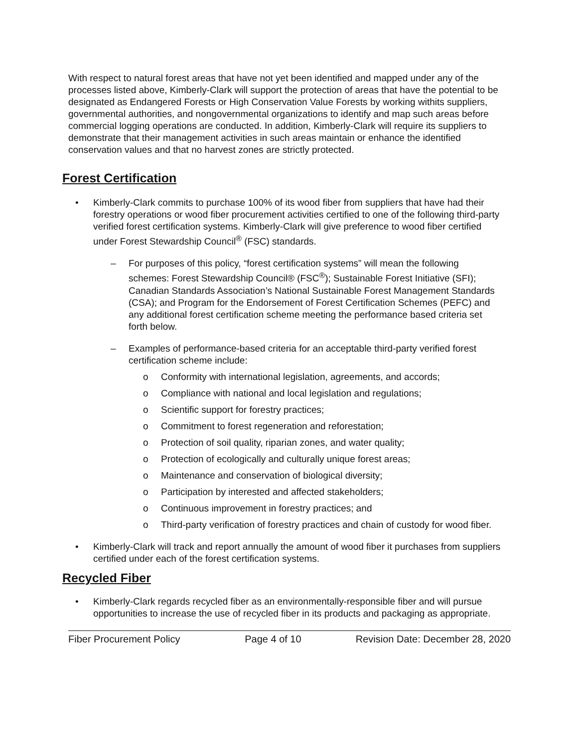With respect to natural forest areas that have not yet been identified and mapped under any of the processes listed above, Kimberly-Clark will support the protection of areas that have the potential to be designated as Endangered Forests or High Conservation Value Forests by working withits suppliers, governmental authorities, and nongovernmental organizations to identify and map such areas before commercial logging operations are conducted. In addition, Kimberly-Clark will require its suppliers to demonstrate that their management activities in such areas maintain or enhance the identified conservation values and that no harvest zones are strictly protected.
Forest Certification
• Kimberly-Clark commits to purchase 100% of its wood fiber from suppliers that have had their forestry operations or wood fiber procurement activities certified to one of the following third-party verified forest certification systems. Kimberly-Clark will give preference to wood fiber certified under Forest Stewardship Council<sup>®</sup> (FSC) standards.
– For purposes of this policy, “forest certification systems” will mean the following schemes: Forest Stewardship Council® (FSC<sup>®</sup>); Sustainable Forest Initiative (SFI); Canadian Standards Association’s National Sustainable Forest Management Standards (CSA); and Program for the Endorsement of Forest Certification Schemes (PEFC) and any additional forest certification scheme meeting the performance based criteria set forth below.
– Examples of performance-based criteria for an acceptable third-party verified forest certification scheme include:
o Conformity with international legislation, agreements, and accords;
o Compliance with national and local legislation and regulations;
o Scientific support for forestry practices;
o Commitment to forest regeneration and reforestation;
o Protection of soil quality, riparian zones, and water quality;
o Protection of ecologically and culturally unique forest areas;
o Maintenance and conservation of biological diversity;
o Participation by interested and affected stakeholders;
o Continuous improvement in forestry practices; and
o Third-party verification of forestry practices and chain of custody for wood fiber.
• Kimberly-Clark will track and report annually the amount of wood fiber it purchases from suppliers certified under each of the forest certification systems.
Recycled Fiber
• Kimberly-Clark regards recycled fiber as an environmentally-responsible fiber and will pursue opportunities to increase the use of recycled fiber in its products and packaging as appropriate.
Fiber Procurement Policy Page 4 of 10 Revision Date: December 28, 2020